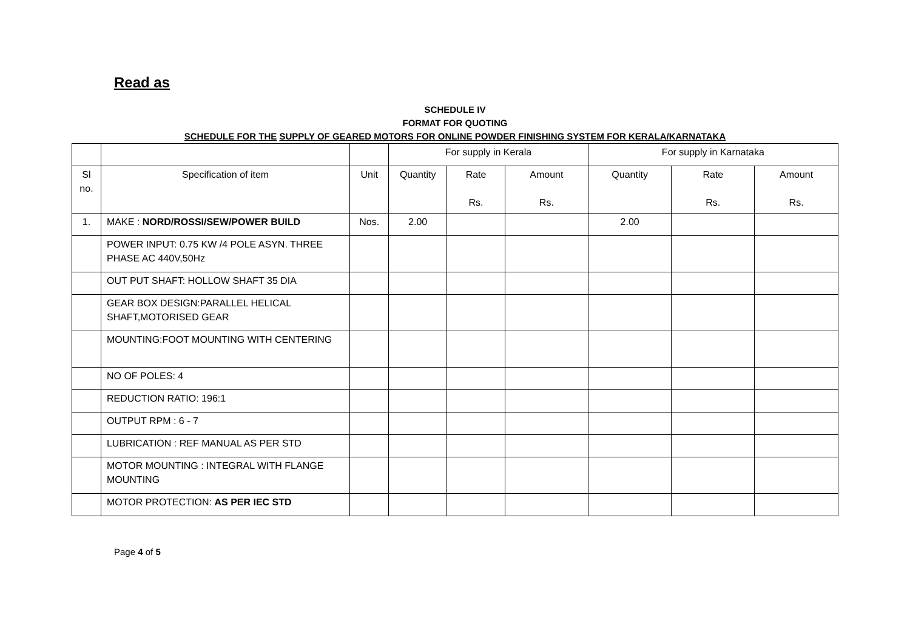Read as
SCHEDULE IV
FORMAT FOR QUOTING
SCHEDULE FOR THE SUPPLY OF GEARED MOTORS FOR ONLINE POWDER FINISHING SYSTEM FOR KERALA/KARNATAKA
| | | | For supply in Kerala | | | For supply in Karnataka | | |
| Sl no. | Specification of item | Unit | Quantity | Rate Rs. | Amount Rs. | Quantity | Rate Rs. | Amount Rs. |
| 1. | MAKE : NORD/ROSSI/SEW/POWER BUILD | Nos. | 2.00 | | | 2.00 | | |
| | POWER INPUT: 0.75 KW /4 POLE ASYN. THREE PHASE AC 440V,50Hz | | | | | | | |
| | OUT PUT SHAFT: HOLLOW SHAFT 35 DIA | | | | | | | |
| | GEAR BOX DESIGN:PARALLEL HELICAL SHAFT,MOTORISED GEAR | | | | | | | |
| | MOUNTING:FOOT MOUNTING WITH CENTERING | | | | | | | |
| | NO OF POLES: 4 | | | | | | | |
| | REDUCTION RATIO: 196:1 | | | | | | | |
| | OUTPUT RPM : 6 - 7 | | | | | | | |
| | LUBRICATION : REF MANUAL AS PER STD | | | | | | | |
| | MOTOR MOUNTING : INTEGRAL WITH FLANGE MOUNTING | | | | | | | |
| | MOTOR PROTECTION: AS PER IEC STD | | | | | | | |
Page 4 of 5